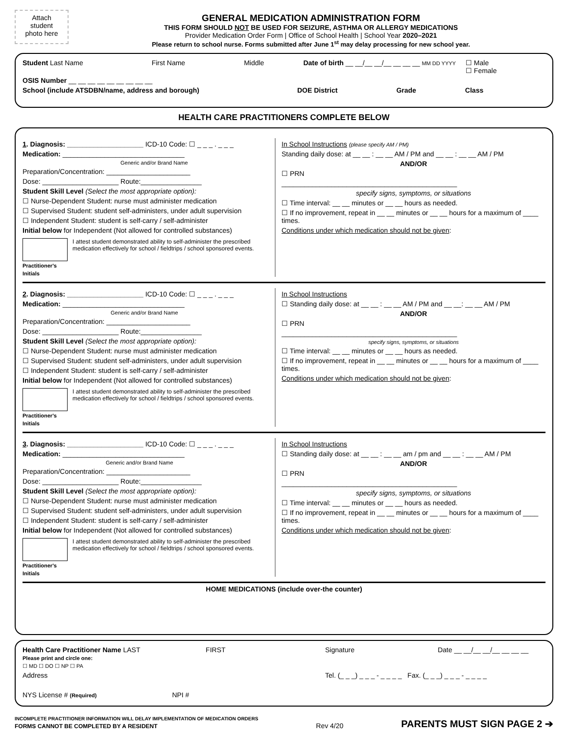Attach
student
photo here
GENERAL MEDICATION ADMINISTRATION FORM
THIS FORM SHOULD NOT BE USED FOR SEIZURE, ASTHMA OR ALLERGY MEDICATIONS
Provider Medication Order Form | Office of School Health | School Year 2020–2021
Please return to school nurse. Forms submitted after June 1<sup>st</sup> may delay processing for new school year.
Student Last Name First Name Middle Date of birth __ __/__ __/__ __ __ __ MM DD YYYY ☐ Male
☐ Female
OSIS Number __ __ __ __ __ __ __ __ __
School (include ATSDBN/name, address and borough) DOE District Grade Class
HEALTH CARE PRACTITIONERS COMPLETE BELOW
1. Diagnosis: ____________________ ICD-10 Code: ☐ _ _ _ . _ _ _
Medication: ________________________________
Generic and/or Brand Name
Preparation/Concentration: ______________________
Dose: ____________________ Route:________________
Student Skill Level (Select the most appropriate option):
☐ Nurse-Dependent Student: nurse must administer medication
☐ Supervised Student: student self-administers, under adult supervision
☐ Independent Student: student is self-carry / self-administer
Initial below for Independent (Not allowed for controlled substances)
Practitioner's Initials I attest student demonstrated ability to self-administer the prescribed medication effectively for school / fieldtrips / school sponsored events.
In School Instructions (please specify AM / PM)
Standing daily dose: at __ __ : __ __ AM / PM and __ __ : __ __ AM / PM
AND/OR
☐ PRN
______________________________________________
specify signs, symptoms, or situations
☐ Time interval: __ __ minutes or __ __ hours as needed.
☐ If no improvement, repeat in __ __ minutes or __ __ hours for a maximum of ____ times.
Conditions under which medication should not be given:
2. Diagnosis: ____________________ ICD-10 Code: ☐ _ _ _ . _ _ _
Medication: ________________________________
Generic and/or Brand Name
Preparation/Concentration: ______________________
Dose: ____________________ Route:________________
Student Skill Level (Select the most appropriate option):
☐ Nurse-Dependent Student: nurse must administer medication
☐ Supervised Student: student self-administers, under adult supervision
☐ Independent Student: student is self-carry / self-administer
Initial below for Independent (Not allowed for controlled substances)
Practitioner's Initials I attest student demonstrated ability to self-administer the prescribed medication effectively for school / fieldtrips / school sponsored events.
In School Instructions
☐ Standing daily dose: at __ __ : __ __ AM / PM and __ __: __ __ AM / PM
AND/OR
☐ PRN
______________________________________________
specify signs, symptoms, or situations
☐ Time interval: __ __ minutes or __ __ hours as needed.
☐ If no improvement, repeat in __ __ minutes or __ __ hours for a maximum of ____ times.
Conditions under which medication should not be given:
3. Diagnosis: ____________________ ICD-10 Code: ☐ _ _ _ . _ _ _
Medication: ________________________________
Generic and/or Brand Name
Preparation/Concentration: ______________________
Dose: ____________________ Route:________________
Student Skill Level (Select the most appropriate option):
☐ Nurse-Dependent Student: nurse must administer medication
☐ Supervised Student: student self-administers, under adult supervision
☐ Independent Student: student is self-carry / self-administer
Initial below for Independent (Not allowed for controlled substances)
Practitioner's Initials I attest student demonstrated ability to self-administer the prescribed medication effectively for school / fieldtrips / school sponsored events.
In School Instructions
☐ Standing daily dose: at __ __ : __ __ am / pm and __ __ : __ __ AM / PM
AND/OR
☐ PRN
______________________________________________
specify signs, symptoms, or situations
☐ Time interval: __ __ minutes or __ __ hours as needed.
☐ If no improvement, repeat in __ __ minutes or __ __ hours for a maximum of ____ times.
Conditions under which medication should not be given:
HOME MEDICATIONS (include over-the counter)
Health Care Practitioner Name LAST FIRST
Please print and circle one:
☐ MD ☐ DO ☐ NP ☐ PA
Address
NYS License # (Required) NPI #
Signature Date __ __/__ __/__ __ __ __
Tel. (_ _ _) _ _ _ - _ _ _ _ Fax. (_ _ _) _ _ _ - _ _ _ _
INCOMPLETE PRACTITIONER INFORMATION WILL DELAY IMPLEMENTATION OF MEDICATION ORDERS
FORMS CANNOT BE COMPLETED BY A RESIDENT
Rev 4/20 PARENTS MUST SIGN PAGE 2 ➔